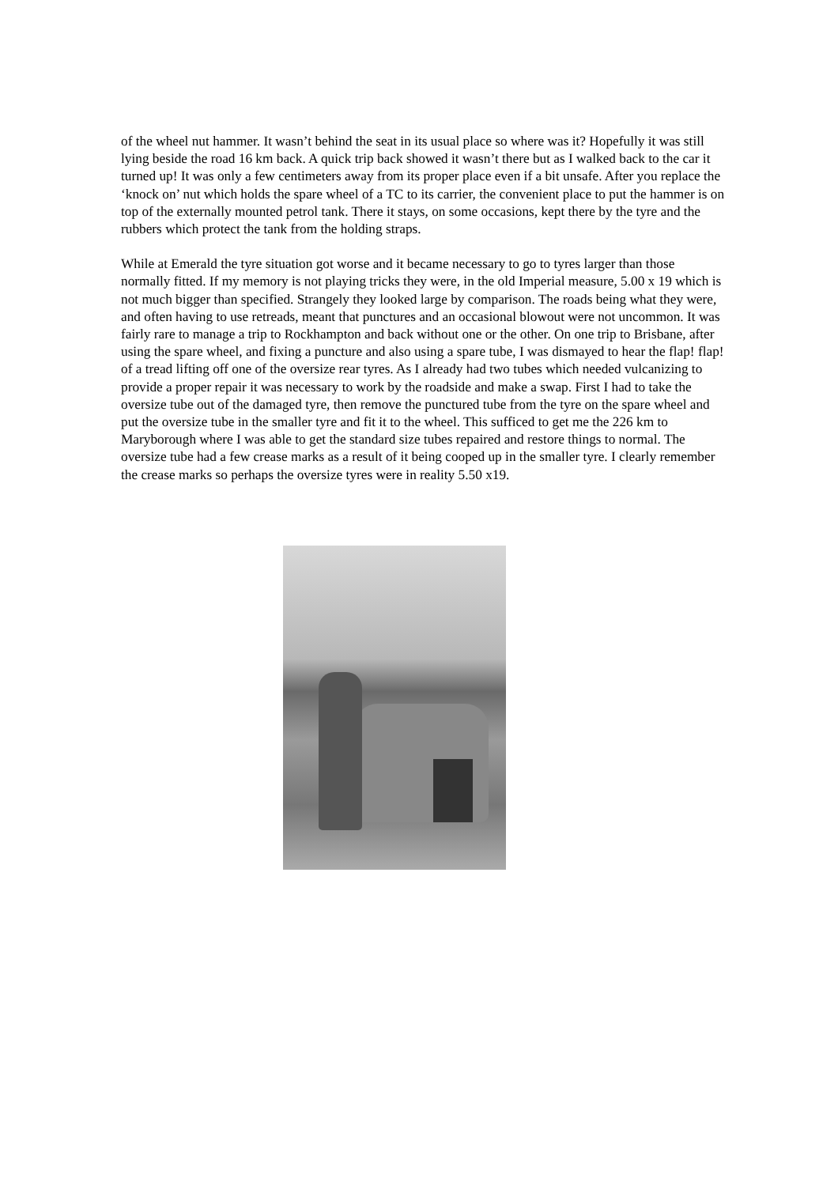of the wheel nut hammer. It wasn’t behind the seat in its usual place so where was it? Hopefully it was still lying beside the road 16 km back. A quick trip back showed it wasn’t there but as I walked back to the car it turned up! It was only a few centimeters away from its proper place even if a bit unsafe. After you replace the ‘knock on’ nut which holds the spare wheel of a TC to its carrier, the convenient place to put the hammer is on top of the externally mounted petrol tank. There it stays, on some occasions, kept there by the tyre and the rubbers which protect the tank from the holding straps.
While at Emerald the tyre situation got worse and it became necessary to go to tyres larger than those normally fitted. If my memory is not playing tricks they were, in the old Imperial measure, 5.00 x 19 which is not much bigger than specified. Strangely they looked large by comparison. The roads being what they were, and often having to use retreads, meant that punctures and an occasional blowout were not uncommon. It was fairly rare to manage a trip to Rockhampton and back without one or the other. On one trip to Brisbane, after using the spare wheel, and fixing a puncture and also using a spare tube, I was dismayed to hear the flap! flap! of a tread lifting off one of the oversize rear tyres. As I already had two tubes which needed vulcanizing to provide a proper repair it was necessary to work by the roadside and make a swap. First I had to take the oversize tube out of the damaged tyre, then remove the punctured tube from the tyre on the spare wheel and put the oversize tube in the smaller tyre and fit it to the wheel. This sufficed to get me the 226 km to Maryborough where I was able to get the standard size tubes repaired and restore things to normal. The oversize tube had a few crease marks as a result of it being cooped up in the smaller tyre. I clearly remember the crease marks so perhaps the oversize tyres were in reality 5.50 x19.